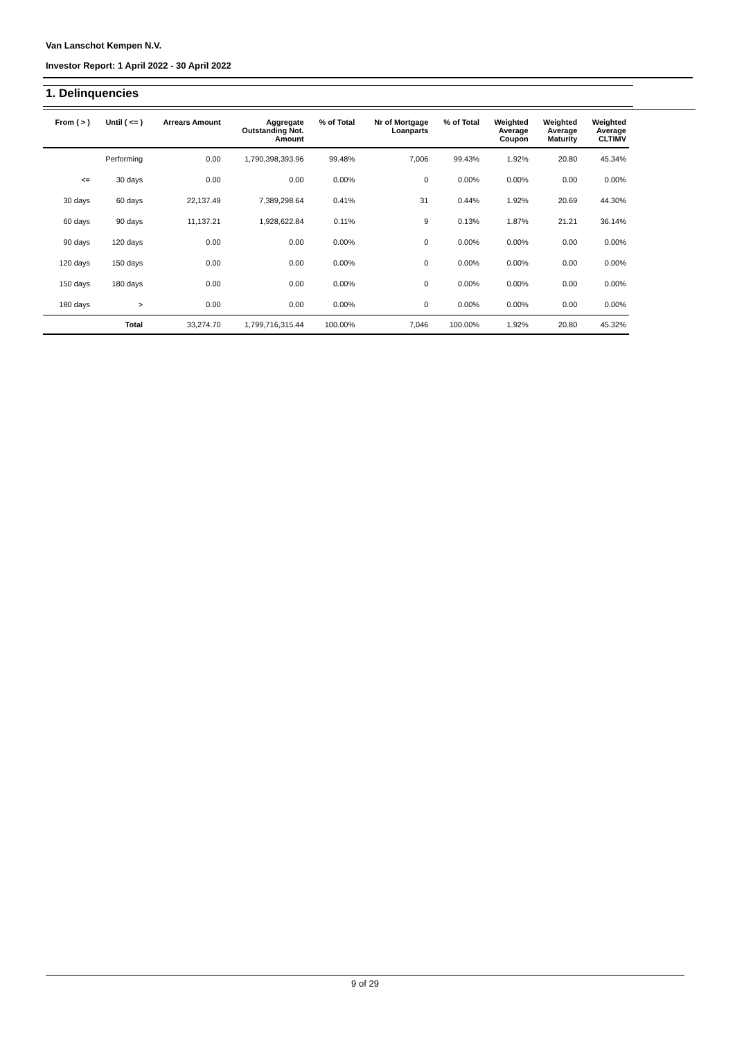Van Lanschot Kempen N.V.
Investor Report: 1 April 2022 - 30 April 2022
1. Delinquencies
| From ( > ) | Until ( <= ) | Arrears Amount | Aggregate Outstanding Not. Amount | % of Total | Nr of Mortgage Loanparts | % of Total | Weighted Average Coupon | Weighted Average Maturity | Weighted Average CLTIMV |
| --- | --- | --- | --- | --- | --- | --- | --- | --- | --- |
| | Performing | 0.00 | 1,790,398,393.96 | 99.48% | 7,006 | 99.43% | 1.92% | 20.80 | 45.34% |
| <= | 30 days | 0.00 | 0.00 | 0.00% | 0 | 0.00% | 0.00% | 0.00 | 0.00% |
| 30 days | 60 days | 22,137.49 | 7,389,298.64 | 0.41% | 31 | 0.44% | 1.92% | 20.69 | 44.30% |
| 60 days | 90 days | 11,137.21 | 1,928,622.84 | 0.11% | 9 | 0.13% | 1.87% | 21.21 | 36.14% |
| 90 days | 120 days | 0.00 | 0.00 | 0.00% | 0 | 0.00% | 0.00% | 0.00 | 0.00% |
| 120 days | 150 days | 0.00 | 0.00 | 0.00% | 0 | 0.00% | 0.00% | 0.00 | 0.00% |
| 150 days | 180 days | 0.00 | 0.00 | 0.00% | 0 | 0.00% | 0.00% | 0.00 | 0.00% |
| 180 days | > | 0.00 | 0.00 | 0.00% | 0 | 0.00% | 0.00% | 0.00 | 0.00% |
| | Total | 33,274.70 | 1,799,716,315.44 | 100.00% | 7,046 | 100.00% | 1.92% | 20.80 | 45.32% |
9 of 29